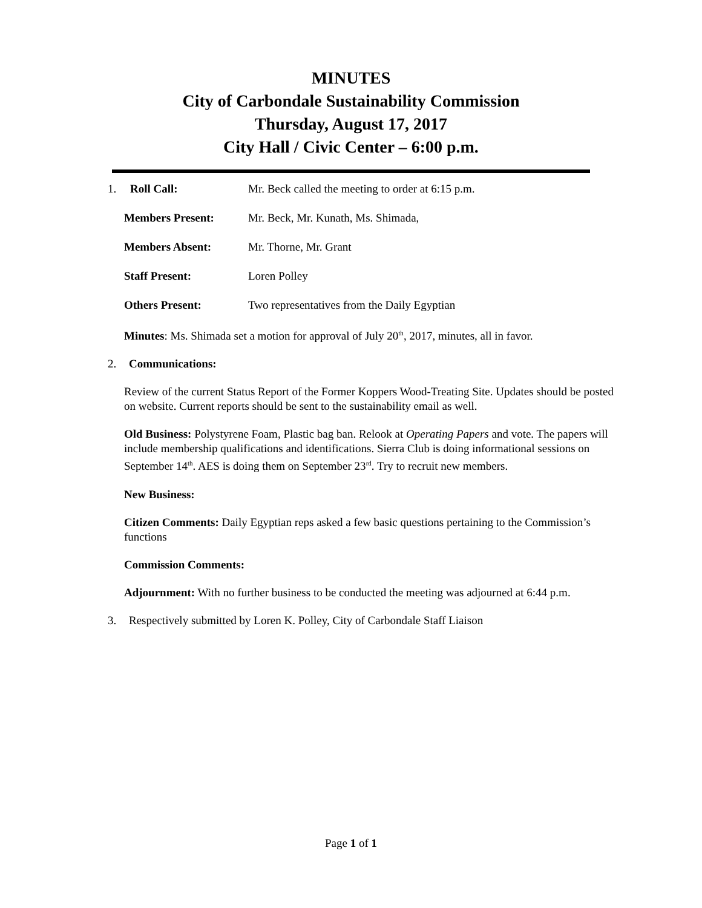MINUTES
City of Carbondale Sustainability Commission
Thursday, August 17, 2017
City Hall / Civic Center – 6:00 p.m.
1. Roll Call: Mr. Beck called the meeting to order at 6:15 p.m.
Members Present: Mr. Beck, Mr. Kunath, Ms. Shimada,
Members Absent: Mr. Thorne, Mr. Grant
Staff Present: Loren Polley
Others Present: Two representatives from the Daily Egyptian
Minutes: Ms. Shimada set a motion for approval of July 20<sup>th</sup>, 2017, minutes, all in favor.
2. Communications:
Review of the current Status Report of the Former Koppers Wood-Treating Site. Updates should be posted on website. Current reports should be sent to the sustainability email as well.
Old Business: Polystyrene Foam, Plastic bag ban. Relook at Operating Papers and vote. The papers will include membership qualifications and identifications. Sierra Club is doing informational sessions on September 14<sup>th</sup>. AES is doing them on September 23<sup>rd</sup>. Try to recruit new members.
New Business:
Citizen Comments: Daily Egyptian reps asked a few basic questions pertaining to the Commission’s functions
Commission Comments:
Adjournment: With no further business to be conducted the meeting was adjourned at 6:44 p.m.
3. Respectively submitted by Loren K. Polley, City of Carbondale Staff Liaison
Page 1 of 1